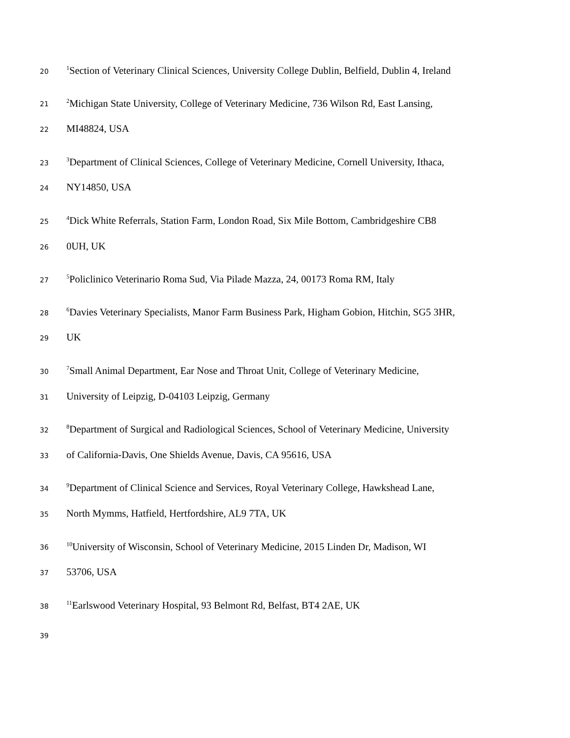20<sup>1</sup>Section of Veterinary Clinical Sciences, University College Dublin, Belfield, Dublin 4, Ireland
21<sup>2</sup>Michigan State University, College of Veterinary Medicine, 736 Wilson Rd, East Lansing,
22 MI48824, USA
23<sup>3</sup>Department of Clinical Sciences, College of Veterinary Medicine, Cornell University, Ithaca,
24 NY14850, USA
25<sup>4</sup>Dick White Referrals, Station Farm, London Road, Six Mile Bottom, Cambridgeshire CB8
26 0UH, UK
27<sup>5</sup>Policlinico Veterinario Roma Sud, Via Pilade Mazza, 24, 00173 Roma RM, Italy
28<sup>6</sup>Davies Veterinary Specialists, Manor Farm Business Park, Higham Gobion, Hitchin, SG5 3HR,
29 UK
30<sup>7</sup>Small Animal Department, Ear Nose and Throat Unit, College of Veterinary Medicine,
31 University of Leipzig, D-04103 Leipzig, Germany
32<sup>8</sup>Department of Surgical and Radiological Sciences, School of Veterinary Medicine, University
33 of California-Davis, One Shields Avenue, Davis, CA 95616, USA
34<sup>9</sup>Department of Clinical Science and Services, Royal Veterinary College, Hawkshead Lane,
35 North Mymms, Hatfield, Hertfordshire, AL9 7TA, UK
36<sup>10</sup>University of Wisconsin, School of Veterinary Medicine, 2015 Linden Dr, Madison, WI
37 53706, USA
38<sup>11</sup>Earlswood Veterinary Hospital, 93 Belmont Rd, Belfast, BT4 2AE, UK
39